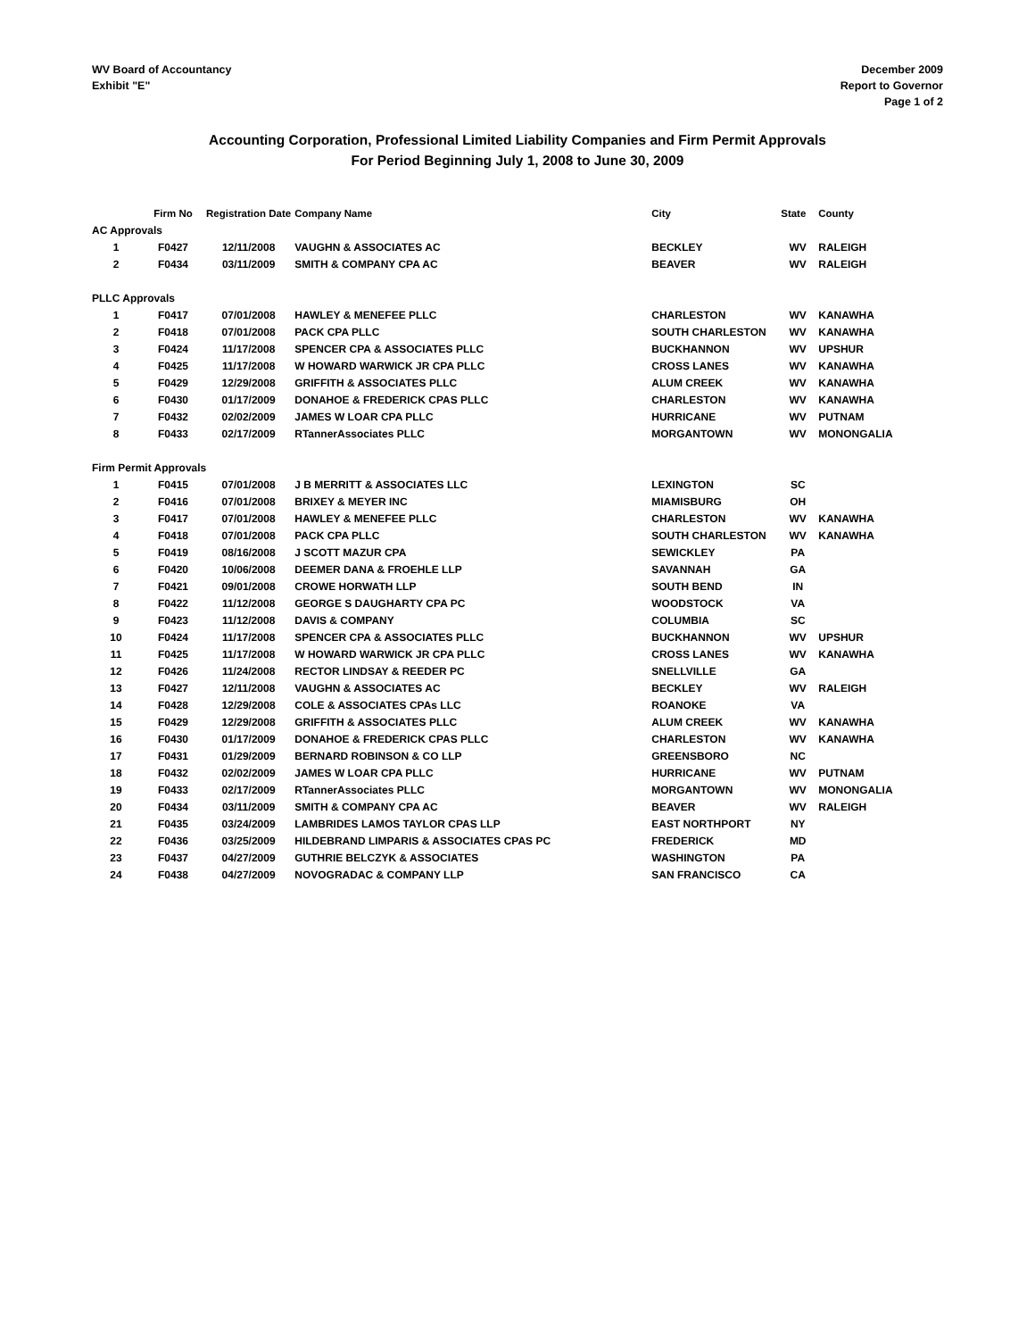WV Board of Accountancy
Exhibit "E"
December 2009
Report to Governor
Page 1 of 2
Accounting Corporation, Professional Limited Liability Companies and Firm Permit Approvals
For Period Beginning July 1, 2008 to June 30, 2009
| | Firm No | Registration Date | Company Name | City | State | County |
| --- | --- | --- | --- | --- | --- | --- |
| AC Approvals | | | | | | |
| 1 | F0427 | 12/11/2008 | VAUGHN & ASSOCIATES AC | BECKLEY | WV | RALEIGH |
| 2 | F0434 | 03/11/2009 | SMITH & COMPANY CPA AC | BEAVER | WV | RALEIGH |
| PLLC Approvals | | | | | | |
| 1 | F0417 | 07/01/2008 | HAWLEY & MENEFEE PLLC | CHARLESTON | WV | KANAWHA |
| 2 | F0418 | 07/01/2008 | PACK CPA PLLC | SOUTH CHARLESTON | WV | KANAWHA |
| 3 | F0424 | 11/17/2008 | SPENCER CPA & ASSOCIATES PLLC | BUCKHANNON | WV | UPSHUR |
| 4 | F0425 | 11/17/2008 | W HOWARD WARWICK JR CPA PLLC | CROSS LANES | WV | KANAWHA |
| 5 | F0429 | 12/29/2008 | GRIFFITH & ASSOCIATES PLLC | ALUM CREEK | WV | KANAWHA |
| 6 | F0430 | 01/17/2009 | DONAHOE & FREDERICK CPAS PLLC | CHARLESTON | WV | KANAWHA |
| 7 | F0432 | 02/02/2009 | JAMES W LOAR CPA PLLC | HURRICANE | WV | PUTNAM |
| 8 | F0433 | 02/17/2009 | RTannerAssociates PLLC | MORGANTOWN | WV | MONONGALIA |
| Firm Permit Approvals | | | | | | |
| 1 | F0415 | 07/01/2008 | J B MERRITT & ASSOCIATES LLC | LEXINGTON | SC | |
| 2 | F0416 | 07/01/2008 | BRIXEY & MEYER INC | MIAMISBURG | OH | |
| 3 | F0417 | 07/01/2008 | HAWLEY & MENEFEE PLLC | CHARLESTON | WV | KANAWHA |
| 4 | F0418 | 07/01/2008 | PACK CPA PLLC | SOUTH CHARLESTON | WV | KANAWHA |
| 5 | F0419 | 08/16/2008 | J SCOTT MAZUR CPA | SEWICKLEY | PA | |
| 6 | F0420 | 10/06/2008 | DEEMER DANA & FROEHLE LLP | SAVANNAH | GA | |
| 7 | F0421 | 09/01/2008 | CROWE HORWATH LLP | SOUTH BEND | IN | |
| 8 | F0422 | 11/12/2008 | GEORGE S DAUGHARTY CPA PC | WOODSTOCK | VA | |
| 9 | F0423 | 11/12/2008 | DAVIS & COMPANY | COLUMBIA | SC | |
| 10 | F0424 | 11/17/2008 | SPENCER CPA & ASSOCIATES PLLC | BUCKHANNON | WV | UPSHUR |
| 11 | F0425 | 11/17/2008 | W HOWARD WARWICK JR CPA PLLC | CROSS LANES | WV | KANAWHA |
| 12 | F0426 | 11/24/2008 | RECTOR LINDSAY & REEDER PC | SNELLVILLE | GA | |
| 13 | F0427 | 12/11/2008 | VAUGHN & ASSOCIATES AC | BECKLEY | WV | RALEIGH |
| 14 | F0428 | 12/29/2008 | COLE & ASSOCIATES CPAs LLC | ROANOKE | VA | |
| 15 | F0429 | 12/29/2008 | GRIFFITH & ASSOCIATES PLLC | ALUM CREEK | WV | KANAWHA |
| 16 | F0430 | 01/17/2009 | DONAHOE & FREDERICK CPAS PLLC | CHARLESTON | WV | KANAWHA |
| 17 | F0431 | 01/29/2009 | BERNARD ROBINSON & CO LLP | GREENSBORO | NC | |
| 18 | F0432 | 02/02/2009 | JAMES W LOAR CPA PLLC | HURRICANE | WV | PUTNAM |
| 19 | F0433 | 02/17/2009 | RTannerAssociates PLLC | MORGANTOWN | WV | MONONGALIA |
| 20 | F0434 | 03/11/2009 | SMITH & COMPANY CPA AC | BEAVER | WV | RALEIGH |
| 21 | F0435 | 03/24/2009 | LAMBRIDES LAMOS TAYLOR CPAS LLP | EAST NORTHPORT | NY | |
| 22 | F0436 | 03/25/2009 | HILDEBRAND LIMPARIS & ASSOCIATES CPAS PC | FREDERICK | MD | |
| 23 | F0437 | 04/27/2009 | GUTHRIE BELCZYK & ASSOCIATES | WASHINGTON | PA | |
| 24 | F0438 | 04/27/2009 | NOVOGRADAC & COMPANY LLP | SAN FRANCISCO | CA | |